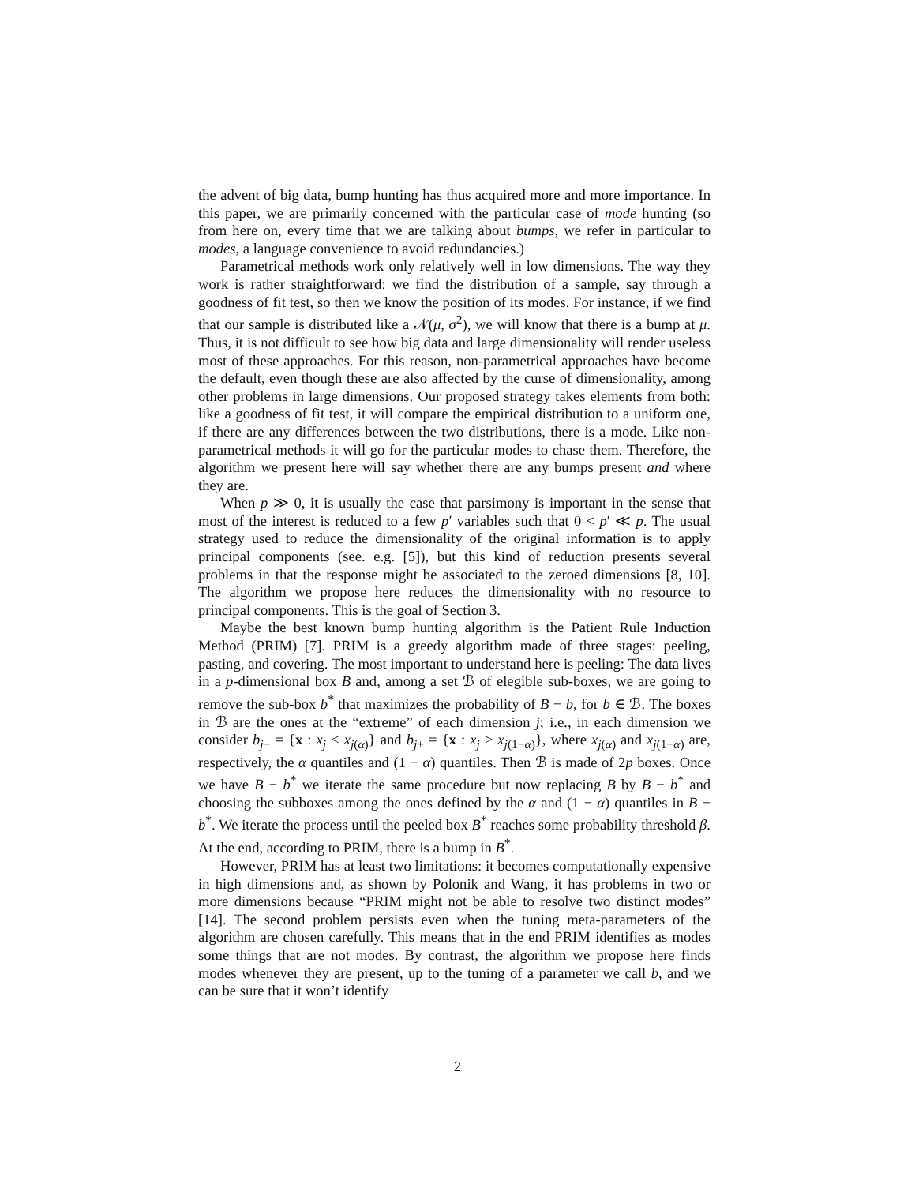the advent of big data, bump hunting has thus acquired more and more importance. In this paper, we are primarily concerned with the particular case of mode hunting (so from here on, every time that we are talking about bumps, we refer in particular to modes, a language convenience to avoid redundancies.)
Parametrical methods work only relatively well in low dimensions. The way they work is rather straightforward: we find the distribution of a sample, say through a goodness of fit test, so then we know the position of its modes. For instance, if we find that our sample is distributed like a 𝒩(μ, σ<sup>2</sup>), we will know that there is a bump at μ. Thus, it is not difficult to see how big data and large dimensionality will render useless most of these approaches. For this reason, non-parametrical approaches have become the default, even though these are also affected by the curse of dimensionality, among other problems in large dimensions. Our proposed strategy takes elements from both: like a goodness of fit test, it will compare the empirical distribution to a uniform one, if there are any differences between the two distributions, there is a mode. Like non-parametrical methods it will go for the particular modes to chase them. Therefore, the algorithm we present here will say whether there are any bumps present and where they are.
When p ≫ 0, it is usually the case that parsimony is important in the sense that most of the interest is reduced to a few p′ variables such that 0 < p′ ≪ p. The usual strategy used to reduce the dimensionality of the original information is to apply principal components (see. e.g. [5]), but this kind of reduction presents several problems in that the response might be associated to the zeroed dimensions [8, 10]. The algorithm we propose here reduces the dimensionality with no resource to principal components. This is the goal of Section 3.
Maybe the best known bump hunting algorithm is the Patient Rule Induction Method (PRIM) [7]. PRIM is a greedy algorithm made of three stages: peeling, pasting, and covering. The most important to understand here is peeling: The data lives in a p-dimensional box B and, among a set ℬ of elegible sub-boxes, we are going to remove the sub-box b<sup>*</sup> that maximizes the probability of B − b, for b ∈ ℬ. The boxes in ℬ are the ones at the “extreme” of each dimension j; i.e., in each dimension we consider b<sub>j−</sub> = {x : x<sub>j</sub> < x<sub>j(α)</sub>} and b<sub>j+</sub> = {x : x<sub>j</sub> > x<sub>j(1−α)</sub>}, where x<sub>j(α)</sub> and x<sub>j(1−α)</sub> are, respectively, the α quantiles and (1 − α) quantiles. Then ℬ is made of 2p boxes. Once we have B − b<sup>*</sup> we iterate the same procedure but now replacing B by B − b<sup>*</sup> and choosing the subboxes among the ones defined by the α and (1 − α) quantiles in B − b<sup>*</sup>. We iterate the process until the peeled box B<sup>*</sup> reaches some probability threshold β. At the end, according to PRIM, there is a bump in B<sup>*</sup>.
However, PRIM has at least two limitations: it becomes computationally expensive in high dimensions and, as shown by Polonik and Wang, it has problems in two or more dimensions because “PRIM might not be able to resolve two distinct modes” [14]. The second problem persists even when the tuning meta-parameters of the algorithm are chosen carefully. This means that in the end PRIM identifies as modes some things that are not modes. By contrast, the algorithm we propose here finds modes whenever they are present, up to the tuning of a parameter we call b, and we can be sure that it won’t identify
2